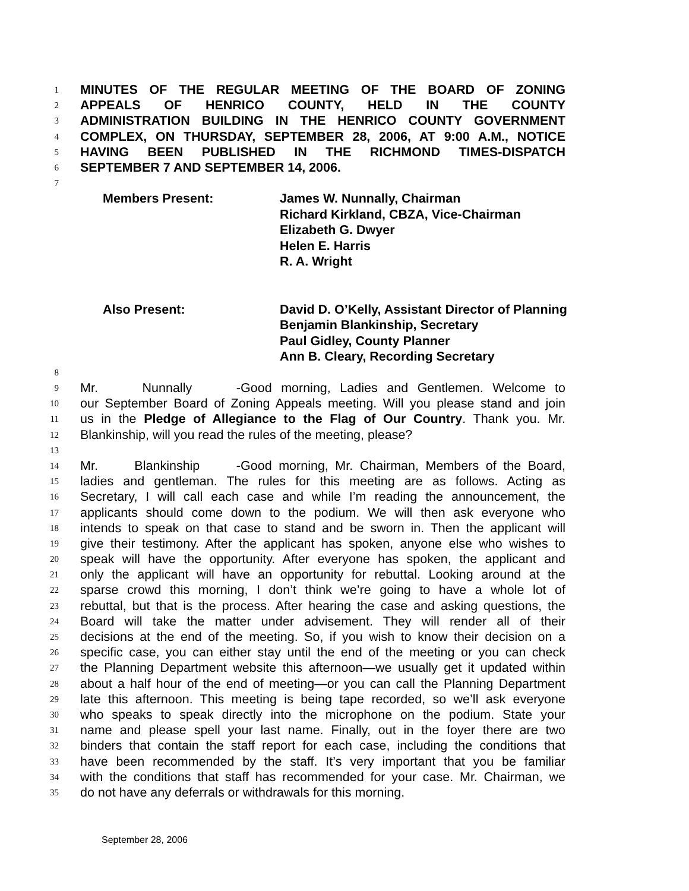1 MINUTES OF THE REGULAR MEETING OF THE BOARD OF ZONING
2 APPEALS OF HENRICO COUNTY, HELD IN THE COUNTY
3 ADMINISTRATION BUILDING IN THE HENRICO COUNTY GOVERNMENT
4 COMPLEX, ON THURSDAY, SEPTEMBER 28, 2006, AT 9:00 A.M., NOTICE
5 HAVING BEEN PUBLISHED IN THE RICHMOND TIMES-DISPATCH
6 SEPTEMBER 7 AND SEPTEMBER 14, 2006.
7
Members Present: James W. Nunnally, Chairman
Richard Kirkland, CBZA, Vice-Chairman
Elizabeth G. Dwyer
Helen E. Harris
R. A. Wright
Also Present: David D. O’Kelly, Assistant Director of Planning
Benjamin Blankinship, Secretary
Paul Gidley, County Planner
Ann B. Cleary, Recording Secretary
8
9 Mr. Nunnally - Good morning, Ladies and Gentlemen. Welcome to
10 our September Board of Zoning Appeals meeting. Will you please stand and join
11 us in the Pledge of Allegiance to the Flag of Our Country. Thank you. Mr.
12 Blankinship, will you read the rules of the meeting, please?
13
14 Mr. Blankinship - Good morning, Mr. Chairman, Members of the Board,
15 ladies and gentleman. The rules for this meeting are as follows. Acting as
16 Secretary, I will call each case and while I’m reading the announcement, the
17 applicants should come down to the podium. We will then ask everyone who
18 intends to speak on that case to stand and be sworn in. Then the applicant will
19 give their testimony. After the applicant has spoken, anyone else who wishes to
20 speak will have the opportunity. After everyone has spoken, the applicant and
21 only the applicant will have an opportunity for rebuttal. Looking around at the
22 sparse crowd this morning, I don’t think we’re going to have a whole lot of
23 rebuttal, but that is the process. After hearing the case and asking questions, the
24 Board will take the matter under advisement. They will render all of their
25 decisions at the end of the meeting. So, if you wish to know their decision on a
26 specific case, you can either stay until the end of the meeting or you can check
27 the Planning Department website this afternoon—we usually get it updated within
28 about a half hour of the end of meeting—or you can call the Planning Department
29 late this afternoon. This meeting is being tape recorded, so we’ll ask everyone
30 who speaks to speak directly into the microphone on the podium. State your
31 name and please spell your last name. Finally, out in the foyer there are two
32 binders that contain the staff report for each case, including the conditions that
33 have been recommended by the staff. It’s very important that you be familiar
34 with the conditions that staff has recommended for your case. Mr. Chairman, we
35 do not have any deferrals or withdrawals for this morning.
September 28, 2006